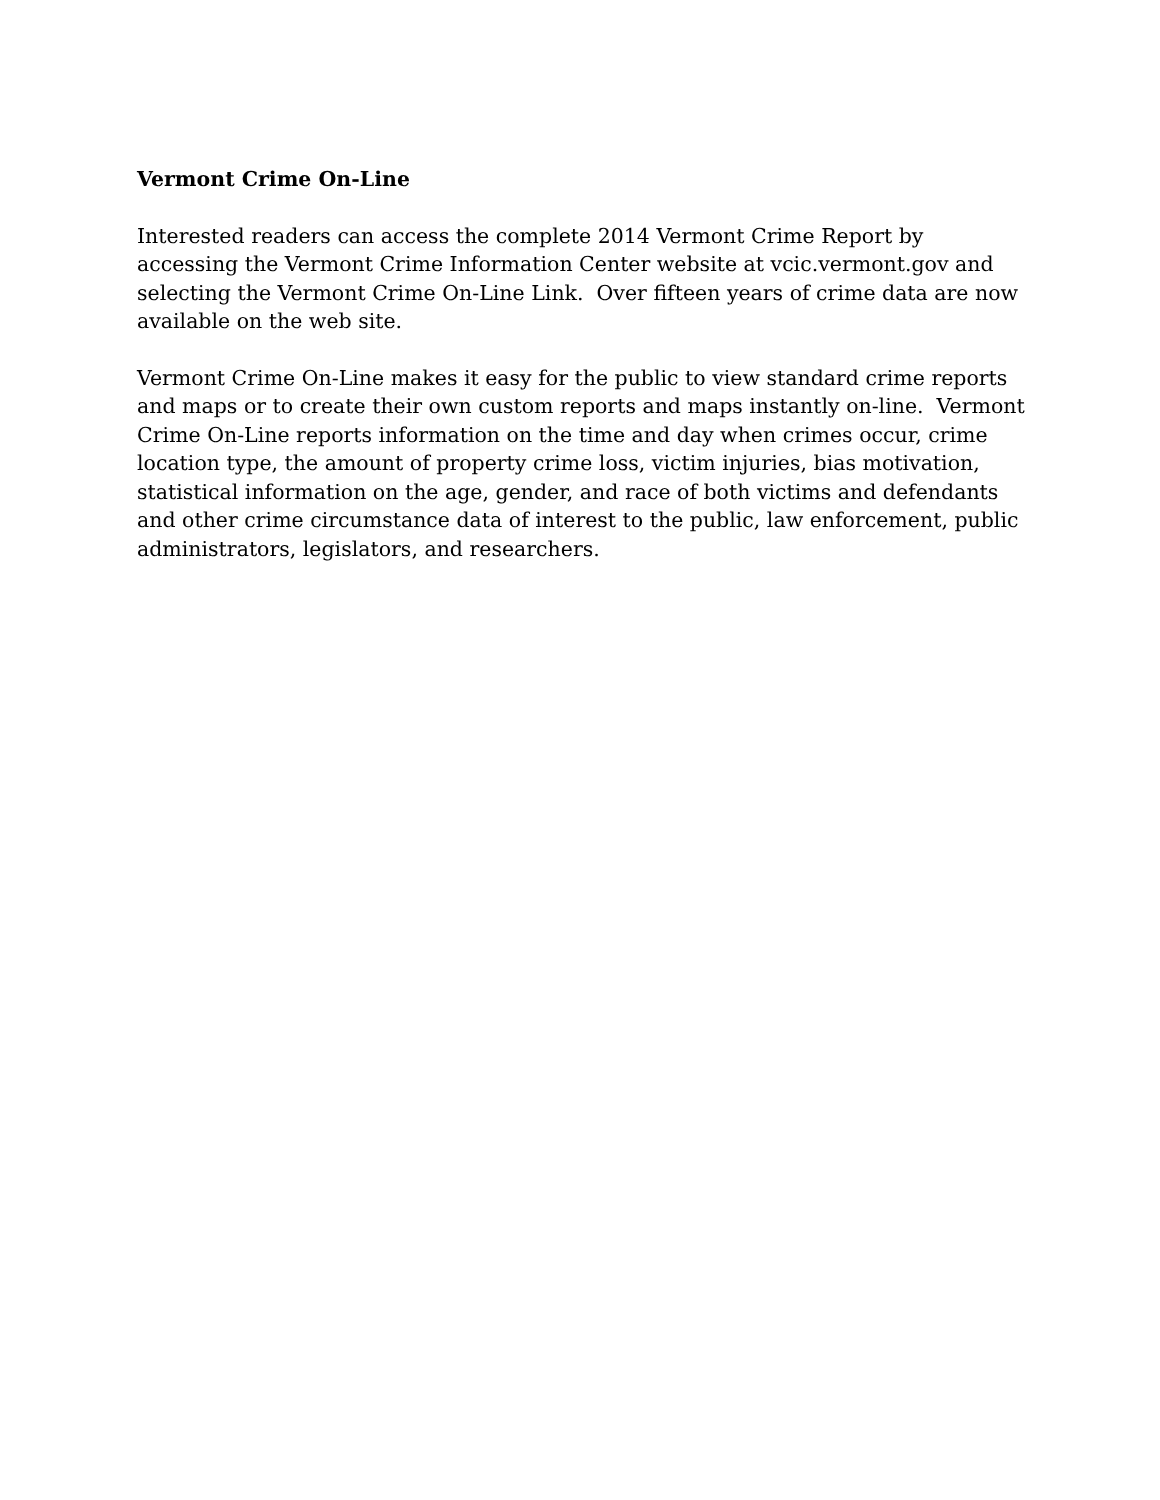Vermont Crime On-Line
Interested readers can access the complete 2014 Vermont Crime Report by accessing the Vermont Crime Information Center website at vcic.vermont.gov and selecting the Vermont Crime On-Line Link. Over fifteen years of crime data are now available on the web site.
Vermont Crime On-Line makes it easy for the public to view standard crime reports and maps or to create their own custom reports and maps instantly on-line. Vermont Crime On-Line reports information on the time and day when crimes occur, crime location type, the amount of property crime loss, victim injuries, bias motivation, statistical information on the age, gender, and race of both victims and defendants and other crime circumstance data of interest to the public, law enforcement, public administrators, legislators, and researchers.